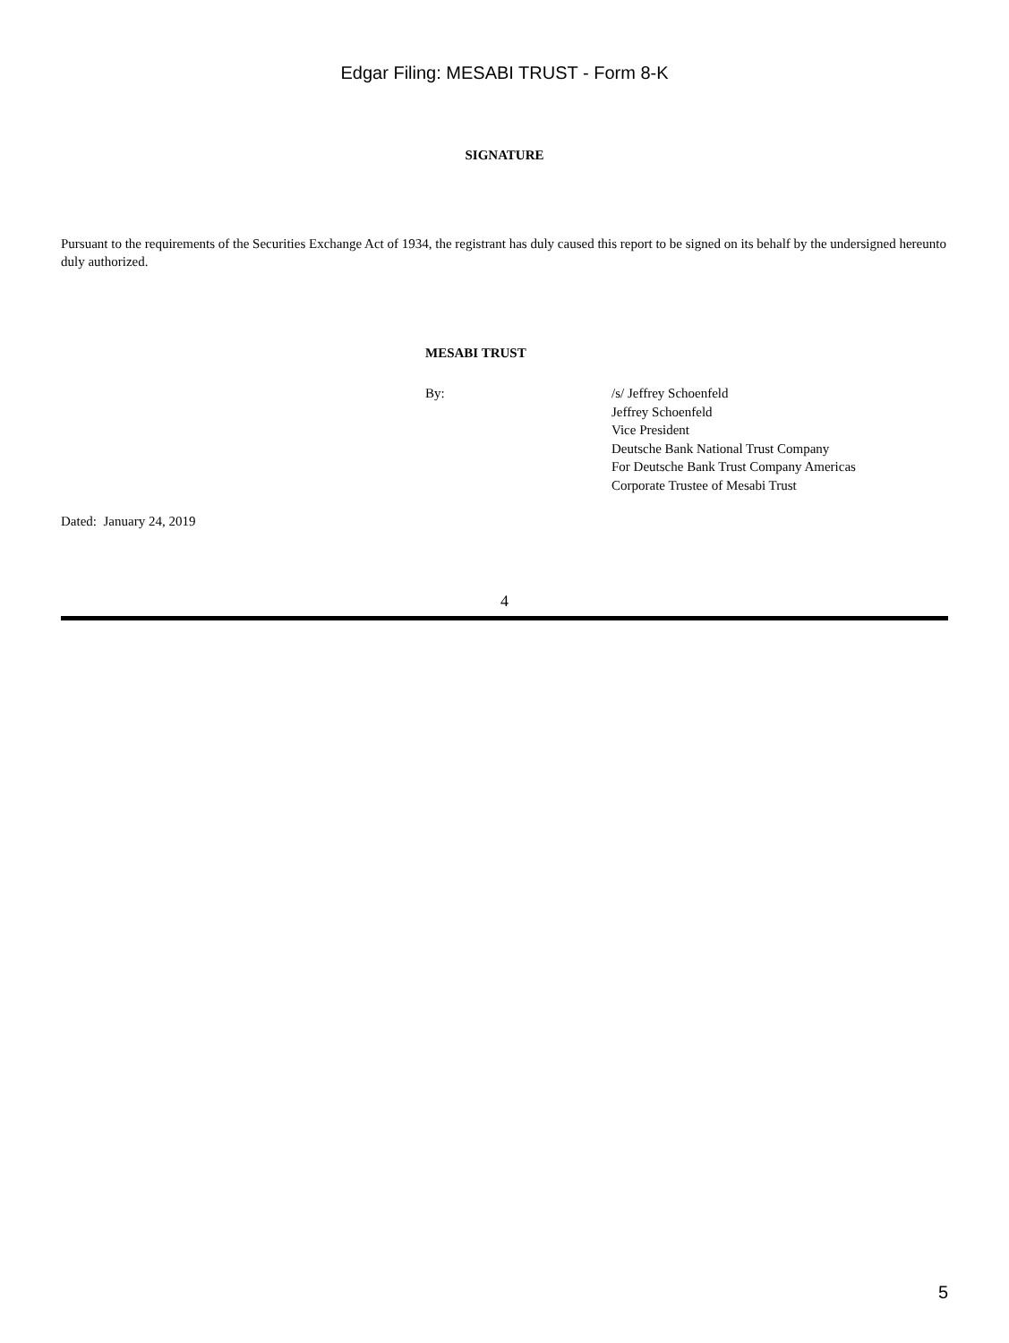Edgar Filing: MESABI TRUST - Form 8-K
SIGNATURE
Pursuant to the requirements of the Securities Exchange Act of 1934, the registrant has duly caused this report to be signed on its behalf by the undersigned hereunto duly authorized.
MESABI TRUST
By: /s/ Jeffrey Schoenfeld
Jeffrey Schoenfeld
Vice President
Deutsche Bank National Trust Company
For Deutsche Bank Trust Company Americas
Corporate Trustee of Mesabi Trust
Dated: January 24, 2019
4
5